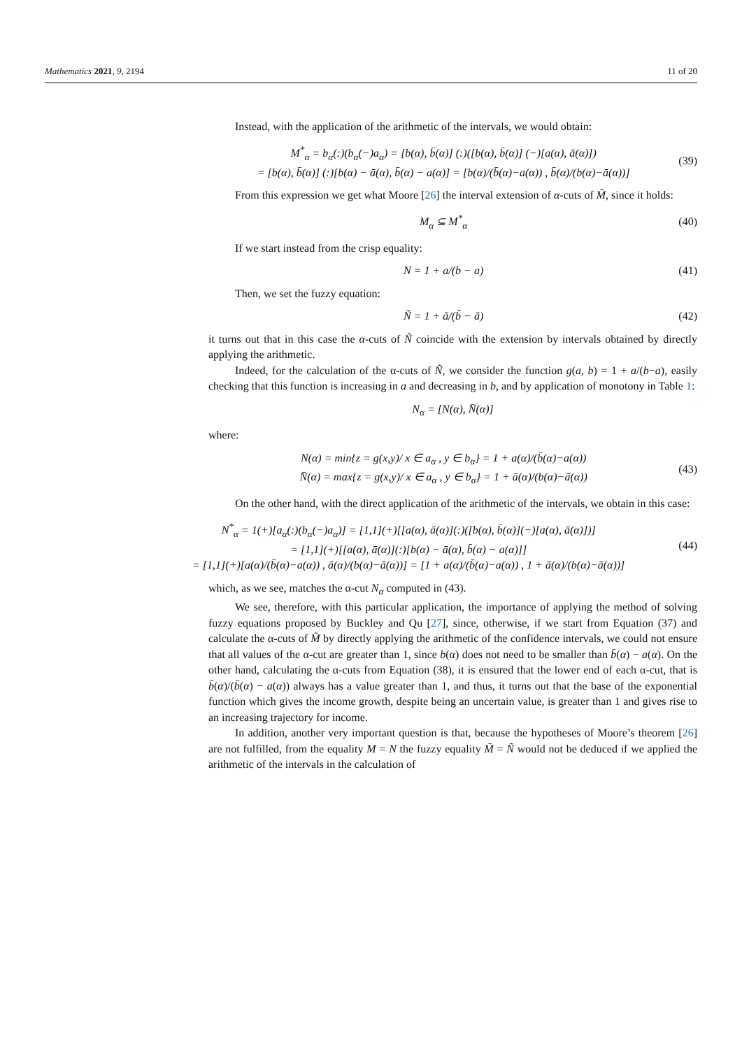Mathematics 2021, 9, 2194 11 of 20
Instead, with the application of the arithmetic of the intervals, we would obtain:
M<sup>*</sup><sub>α</sub> = b<sub>α</sub>(:)(b<sub>α</sub>(−)a<sub>α</sub>) = [b(α), b̄(α)] (:)([b(α), b̄(α)] (−)[a(α), ā(α)])
= [b(α), b̄(α)] (:)[b(α) − ā(α), b̄(α) − a(α)] = [b(α)/(b̄(α)−a(α)) , b̄(α)/(b(α)−ā(α))]
(39)
From this expression we get what Moore [26] the interval extension of α-cuts of M̃, since it holds:
M<sub>α</sub> ⊆ M<sup>*</sup><sub>α</sub> (40)
If we start instead from the crisp equality:
N = 1 + a/(b − a) (41)
Then, we set the fuzzy equation:
Ñ = 1 + ã/(b̃ − ã) (42)
it turns out that in this case the α-cuts of Ñ coincide with the extension by intervals obtained by directly applying the arithmetic.
Indeed, for the calculation of the α-cuts of Ñ, we consider the function g(a, b) = 1 + a/(b−a), easily checking that this function is increasing in a and decreasing in b, and by application of monotony in Table 1:
N<sub>α</sub> = [N(α), N̄(α)]
where:
N(α) = min{z = g(x,y)/ x ∈ a<sub>α</sub> , y ∈ b<sub>α</sub>} = 1 + a(α)/(b̄(α)−a(α))
N̄(α) = max{z = g(x,y)/ x ∈ a<sub>α</sub> , y ∈ b<sub>α</sub>} = 1 + ā(α)/(b(α)−ā(α))
(43)
On the other hand, with the direct application of the arithmetic of the intervals, we obtain in this case:
N<sup>*</sup><sub>α</sub> = 1(+)[a<sub>α</sub>(:)(b<sub>α</sub>(−)a<sub>α</sub>)] = [1,1](+)[[a(α), ā(α)](:)([b(α), b̄(α)](−)[a(α), ā(α)])]
= [1,1](+)[[a(α), ā(α)](:)[b(α) − ā(α), b̄(α) − a(α)]]
= [1,1](+)[a(α)/(b̄(α)−a(α)) , ā(α)/(b(α)−ā(α))] = [1 + a(α)/(b̄(α)−a(α)) , 1 + ā(α)/(b(α)−ā(α))]
(44)
which, as we see, matches the α-cut N<sub>α</sub> computed in (43).
We see, therefore, with this particular application, the importance of applying the method of solving fuzzy equations proposed by Buckley and Qu [27], since, otherwise, if we start from Equation (37) and calculate the α-cuts of M̃ by directly applying the arithmetic of the confidence intervals, we could not ensure that all values of the α-cut are greater than 1, since b(α) does not need to be smaller than b̄(α) − a(α). On the other hand, calculating the α-cuts from Equation (38), it is ensured that the lower end of each α-cut, that is b̄(α)/(b̄(α) − a(α)) always has a value greater than 1, and thus, it turns out that the base of the exponential function which gives the income growth, despite being an uncertain value, is greater than 1 and gives rise to an increasing trajectory for income.
In addition, another very important question is that, because the hypotheses of Moore’s theorem [26] are not fulfilled, from the equality M = N the fuzzy equality M̃ = Ñ would not be deduced if we applied the arithmetic of the intervals in the calculation of